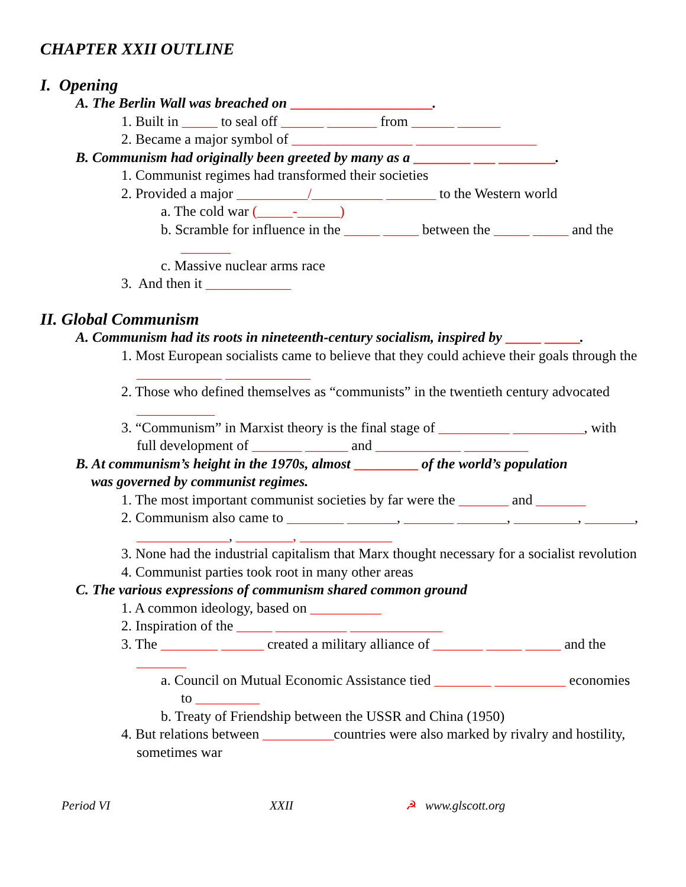CHAPTER XXII OUTLINE
I. Opening
A. The Berlin Wall was breached on ____________________.
1. Built in _____ to seal off ______ _______ from ______ ______
2. Became a major symbol of _________________ _________________
B. Communism had originally been greeted by many as a ________ ___ ________.
1. Communist regimes had transformed their societies
2. Provided a major __________/__________ _______ to the Western world
a. The cold war (_____-______)
b. Scramble for influence in the _____ _____ between the _____ _____ and the _______
c. Massive nuclear arms race
3. And then it ____________
II. Global Communism
A. Communism had its roots in nineteenth-century socialism, inspired by _____ _____.
1. Most European socialists came to believe that they could achieve their goals through the ____________ ____________
2. Those who defined themselves as “communists” in the twentieth century advocated ___________
3. “Communism” in Marxist theory is the final stage of __________ __________, with full development of _______ ______ and ____________ _________
B. At communism’s height in the 1970s, almost _________ of the world’s population
was governed by communist regimes.
1. The most important communist societies by far were the _______ and _______
2. Communism also came to ________ _______, _______ _______, _________, _______, _____________, ________, _____________
3. None had the industrial capitalism that Marx thought necessary for a socialist revolution
4. Communist parties took root in many other areas
C. The various expressions of communism shared common ground
1. A common ideology, based on __________
2. Inspiration of the _____ __________ _____________
3. The ________ ______ created a military alliance of _______ _____ _____ and the _______
a. Council on Mutual Economic Assistance tied ________ __________ economies to _________
b. Treaty of Friendship between the USSR and China (1950)
4. But relations between __________countries were also marked by rivalry and hostility, sometimes war
Period VI XXII ☭ www.glscott.org